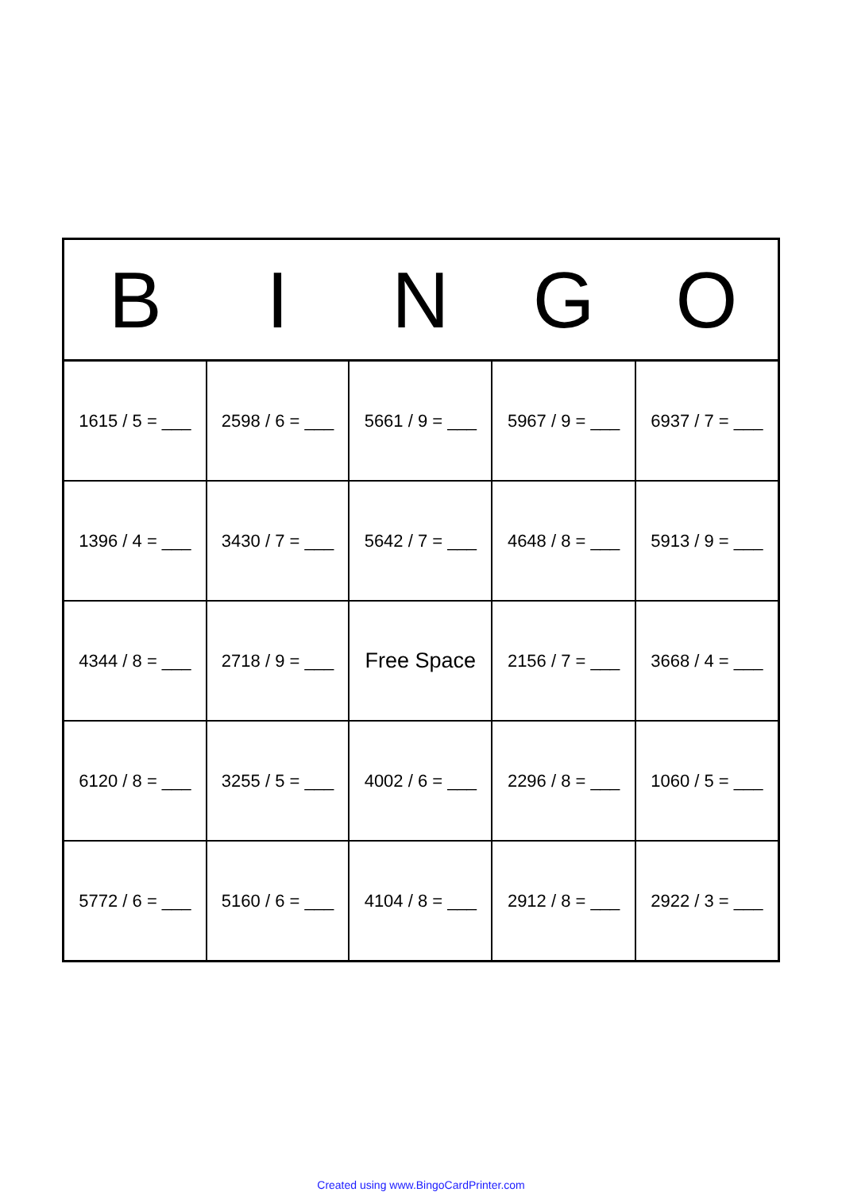| B | I | N | G | O |
| --- | --- | --- | --- | --- |
| 1615 / 5 = ___ | 2598 / 6 = ___ | 5661 / 9 = ___ | 5967 / 9 = ___ | 6937 / 7 = ___ |
| 1396 / 4 = ___ | 3430 / 7 = ___ | 5642 / 7 = ___ | 4648 / 8 = ___ | 5913 / 9 = ___ |
| 4344 / 8 = ___ | 2718 / 9 = ___ | Free Space | 2156 / 7 = ___ | 3668 / 4 = ___ |
| 6120 / 8 = ___ | 3255 / 5 = ___ | 4002 / 6 = ___ | 2296 / 8 = ___ | 1060 / 5 = ___ |
| 5772 / 6 = ___ | 5160 / 6 = ___ | 4104 / 8 = ___ | 2912 / 8 = ___ | 2922 / 3 = ___ |
Created using www.BingoCardPrinter.com